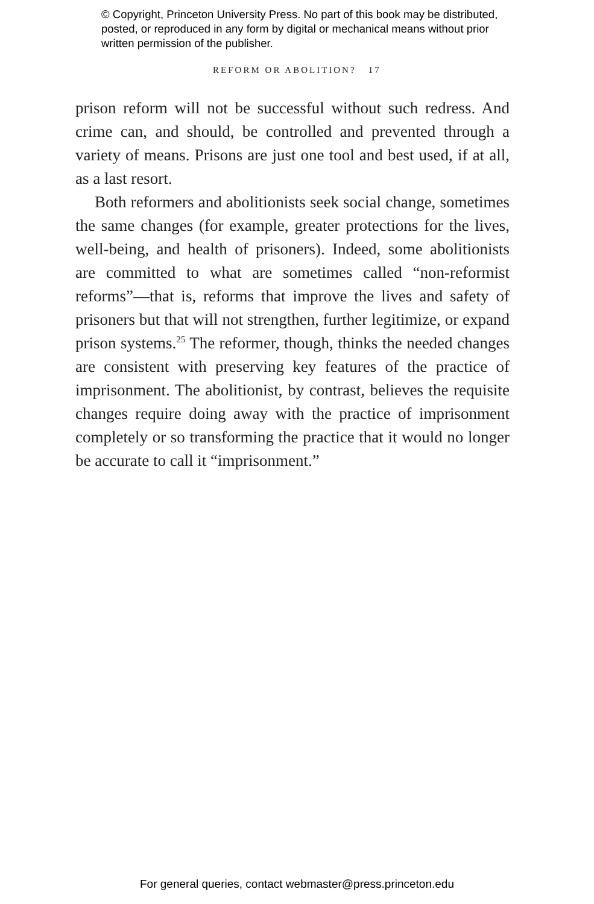© Copyright, Princeton University Press. No part of this book may be distributed, posted, or reproduced in any form by digital or mechanical means without prior written permission of the publisher.
REFORM OR ABOLITION? 17
prison reform will not be successful without such redress. And crime can, and should, be controlled and prevented through a variety of means. Prisons are just one tool and best used, if at all, as a last resort.
Both reformers and abolitionists seek social change, sometimes the same changes (for example, greater protections for the lives, well-being, and health of prisoners). Indeed, some abolitionists are committed to what are sometimes called “non-reformist reforms”—that is, reforms that improve the lives and safety of prisoners but that will not strengthen, further legitimize, or expand prison systems.<sup>25</sup> The reformer, though, thinks the needed changes are consistent with preserving key features of the practice of imprisonment. The abolitionist, by contrast, believes the requisite changes require doing away with the practice of imprisonment completely or so transforming the practice that it would no longer be accurate to call it “imprisonment.”
For general queries, contact webmaster@press.princeton.edu